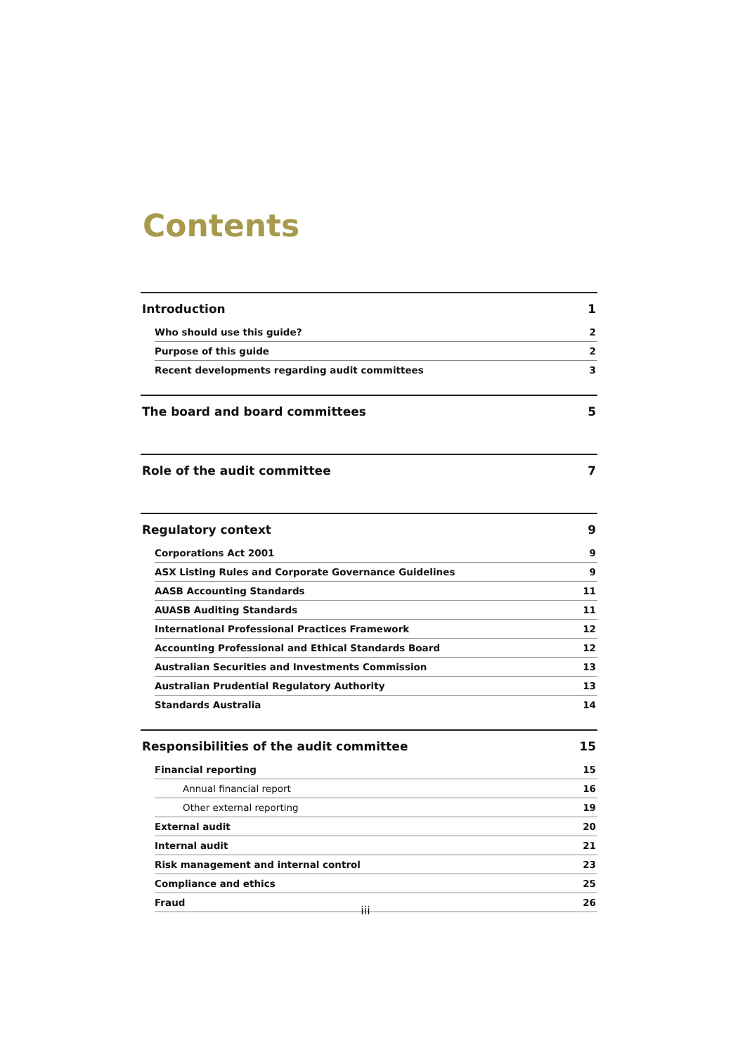Contents
Introduction 1
Who should use this guide? 2
Purpose of this guide 2
Recent developments regarding audit committees 3
The board and board committees 5
Role of the audit committee 7
Regulatory context 9
Corporations Act 2001 9
ASX Listing Rules and Corporate Governance Guidelines 9
AASB Accounting Standards 11
AUASB Auditing Standards 11
International Professional Practices Framework 12
Accounting Professional and Ethical Standards Board 12
Australian Securities and Investments Commission 13
Australian Prudential Regulatory Authority 13
Standards Australia 14
Responsibilities of the audit committee 15
Financial reporting 15
Annual financial report 16
Other external reporting 19
External audit 20
Internal audit 21
Risk management and internal control 23
Compliance and ethics 25
Fraud 26
iii